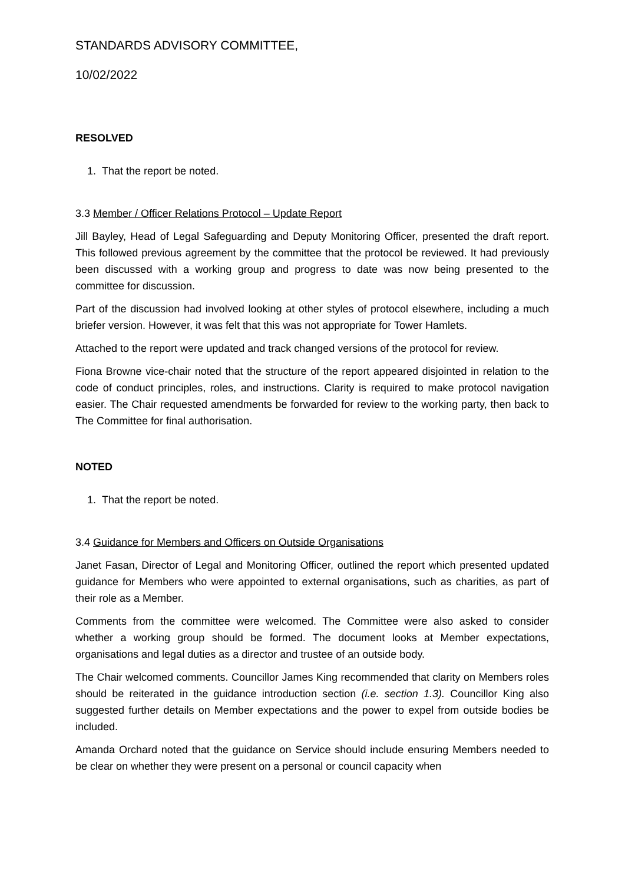STANDARDS ADVISORY COMMITTEE,
10/02/2022
RESOLVED
1. That the report be noted.
3.3 Member / Officer Relations Protocol – Update Report
Jill Bayley, Head of Legal Safeguarding and Deputy Monitoring Officer, presented the draft report. This followed previous agreement by the committee that the protocol be reviewed. It had previously been discussed with a working group and progress to date was now being presented to the committee for discussion.
Part of the discussion had involved looking at other styles of protocol elsewhere, including a much briefer version. However, it was felt that this was not appropriate for Tower Hamlets.
Attached to the report were updated and track changed versions of the protocol for review.
Fiona Browne vice-chair noted that the structure of the report appeared disjointed in relation to the code of conduct principles, roles, and instructions. Clarity is required to make protocol navigation easier. The Chair requested amendments be forwarded for review to the working party, then back to The Committee for final authorisation.
NOTED
1. That the report be noted.
3.4 Guidance for Members and Officers on Outside Organisations
Janet Fasan, Director of Legal and Monitoring Officer, outlined the report which presented updated guidance for Members who were appointed to external organisations, such as charities, as part of their role as a Member.
Comments from the committee were welcomed. The Committee were also asked to consider whether a working group should be formed. The document looks at Member expectations, organisations and legal duties as a director and trustee of an outside body.
The Chair welcomed comments. Councillor James King recommended that clarity on Members roles should be reiterated in the guidance introduction section (i.e. section 1.3). Councillor King also suggested further details on Member expectations and the power to expel from outside bodies be included.
Amanda Orchard noted that the guidance on Service should include ensuring Members needed to be clear on whether they were present on a personal or council capacity when